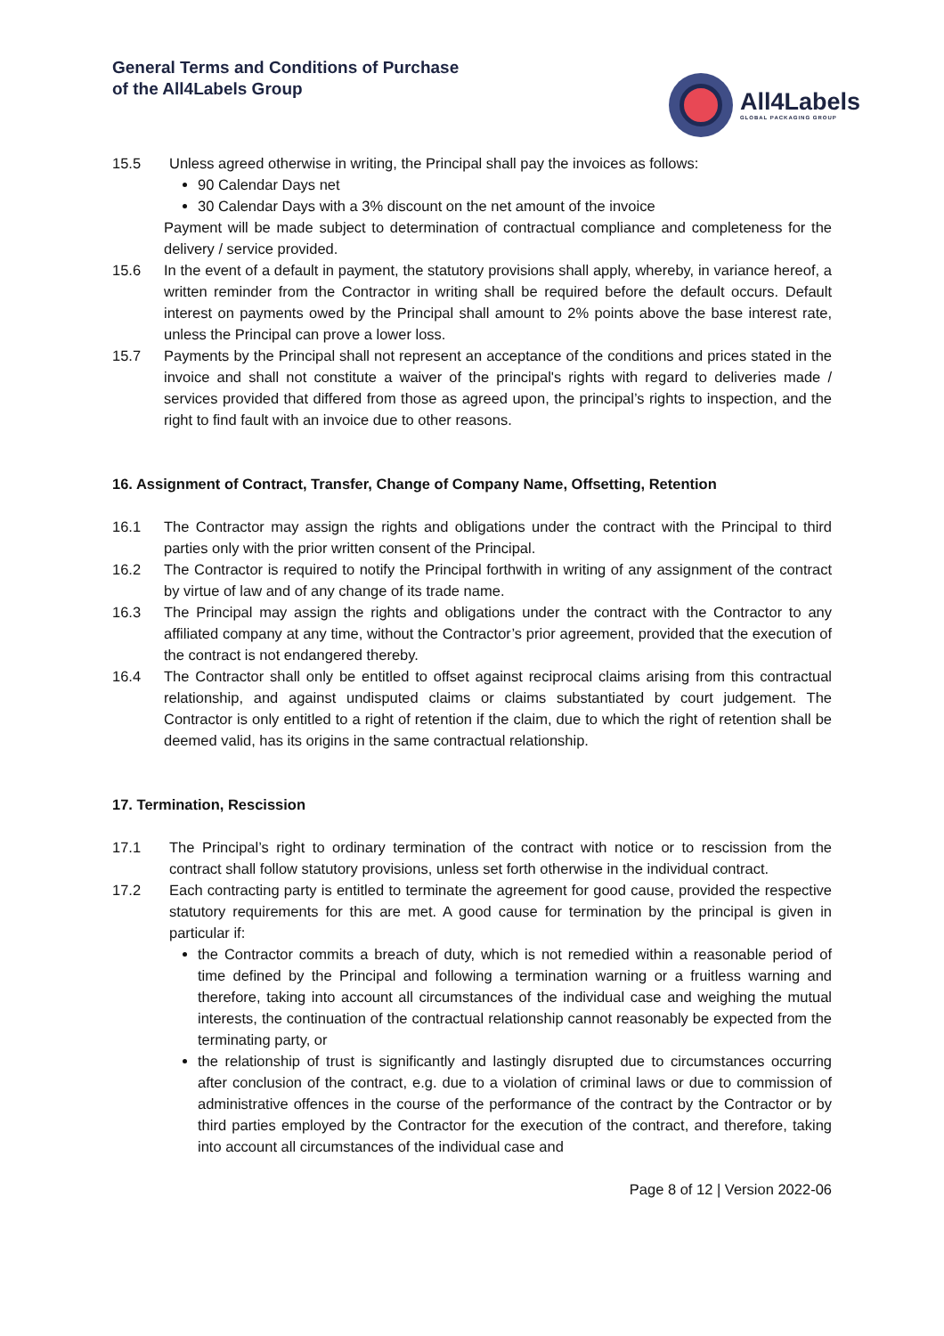General Terms and Conditions of Purchase
of the All4Labels Group
All4Labels
GLOBAL PACKAGING GROUP
15.5 Unless agreed otherwise in writing, the Principal shall pay the invoices as follows:
90 Calendar Days net
30 Calendar Days with a 3% discount on the net amount of the invoice
Payment will be made subject to determination of contractual compliance and completeness for the delivery / service provided.
15.6 In the event of a default in payment, the statutory provisions shall apply, whereby, in variance hereof, a written reminder from the Contractor in writing shall be required before the default occurs. Default interest on payments owed by the Principal shall amount to 2% points above the base interest rate, unless the Principal can prove a lower loss.
15.7 Payments by the Principal shall not represent an acceptance of the conditions and prices stated in the invoice and shall not constitute a waiver of the principal's rights with regard to deliveries made / services provided that differed from those as agreed upon, the principal’s rights to inspection, and the right to find fault with an invoice due to other reasons.
16. Assignment of Contract, Transfer, Change of Company Name, Offsetting, Retention
16.1 The Contractor may assign the rights and obligations under the contract with the Principal to third parties only with the prior written consent of the Principal.
16.2 The Contractor is required to notify the Principal forthwith in writing of any assignment of the contract by virtue of law and of any change of its trade name.
16.3 The Principal may assign the rights and obligations under the contract with the Contractor to any affiliated company at any time, without the Contractor’s prior agreement, provided that the execution of the contract is not endangered thereby.
16.4 The Contractor shall only be entitled to offset against reciprocal claims arising from this contractual relationship, and against undisputed claims or claims substantiated by court judgement. The Contractor is only entitled to a right of retention if the claim, due to which the right of retention shall be deemed valid, has its origins in the same contractual relationship.
17. Termination, Rescission
17.1 The Principal’s right to ordinary termination of the contract with notice or to rescission from the contract shall follow statutory provisions, unless set forth otherwise in the individual contract.
17.2 Each contracting party is entitled to terminate the agreement for good cause, provided the respective statutory requirements for this are met. A good cause for termination by the principal is given in particular if:
the Contractor commits a breach of duty, which is not remedied within a reasonable period of time defined by the Principal and following a termination warning or a fruitless warning and therefore, taking into account all circumstances of the individual case and weighing the mutual interests, the continuation of the contractual relationship cannot reasonably be expected from the terminating party, or
the relationship of trust is significantly and lastingly disrupted due to circumstances occurring after conclusion of the contract, e.g. due to a violation of criminal laws or due to commission of administrative offences in the course of the performance of the contract by the Contractor or by third parties employed by the Contractor for the execution of the contract, and therefore, taking into account all circumstances of the individual case and
Page 8 of 12 | Version 2022-06